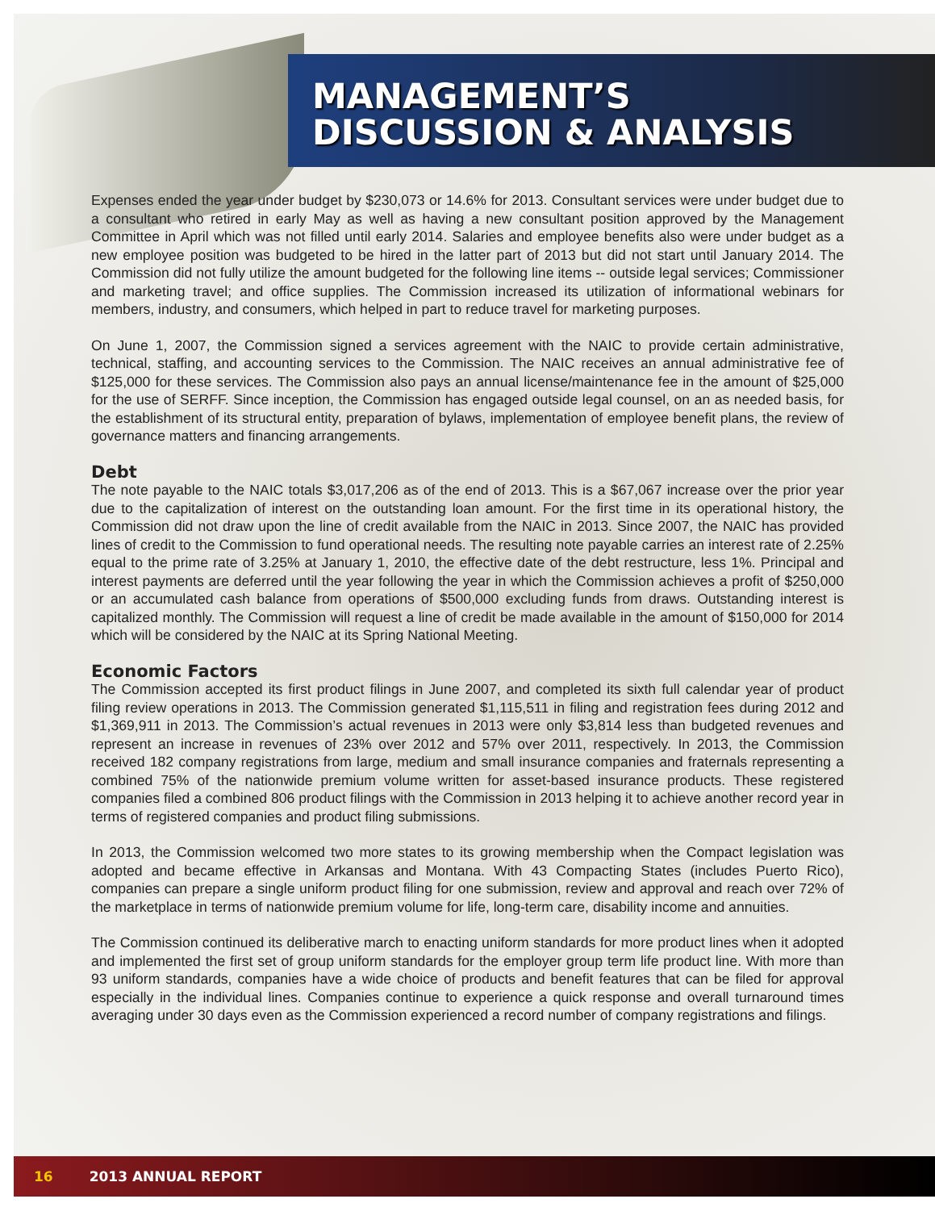MANAGEMENT’S
DISCUSSION & ANALYSIS
Expenses ended the year under budget by $230,073 or 14.6% for 2013. Consultant services were under budget due to a consultant who retired in early May as well as having a new consultant position approved by the Management Committee in April which was not filled until early 2014. Salaries and employee benefits also were under budget as a new employee position was budgeted to be hired in the latter part of 2013 but did not start until January 2014. The Commission did not fully utilize the amount budgeted for the following line items -- outside legal services; Commissioner and marketing travel; and office supplies. The Commission increased its utilization of informational webinars for members, industry, and consumers, which helped in part to reduce travel for marketing purposes.
On June 1, 2007, the Commission signed a services agreement with the NAIC to provide certain administrative, technical, staffing, and accounting services to the Commission. The NAIC receives an annual administrative fee of $125,000 for these services. The Commission also pays an annual license/maintenance fee in the amount of $25,000 for the use of SERFF. Since inception, the Commission has engaged outside legal counsel, on an as needed basis, for the establishment of its structural entity, preparation of bylaws, implementation of employee benefit plans, the review of governance matters and financing arrangements.
Debt
The note payable to the NAIC totals $3,017,206 as of the end of 2013. This is a $67,067 increase over the prior year due to the capitalization of interest on the outstanding loan amount. For the first time in its operational history, the Commission did not draw upon the line of credit available from the NAIC in 2013. Since 2007, the NAIC has provided lines of credit to the Commission to fund operational needs. The resulting note payable carries an interest rate of 2.25% equal to the prime rate of 3.25% at January 1, 2010, the effective date of the debt restructure, less 1%. Principal and interest payments are deferred until the year following the year in which the Commission achieves a profit of $250,000 or an accumulated cash balance from operations of $500,000 excluding funds from draws. Outstanding interest is capitalized monthly. The Commission will request a line of credit be made available in the amount of $150,000 for 2014 which will be considered by the NAIC at its Spring National Meeting.
Economic Factors
The Commission accepted its first product filings in June 2007, and completed its sixth full calendar year of product filing review operations in 2013. The Commission generated $1,115,511 in filing and registration fees during 2012 and $1,369,911 in 2013. The Commission’s actual revenues in 2013 were only $3,814 less than budgeted revenues and represent an increase in revenues of 23% over 2012 and 57% over 2011, respectively. In 2013, the Commission received 182 company registrations from large, medium and small insurance companies and fraternals representing a combined 75% of the nationwide premium volume written for asset-based insurance products. These registered companies filed a combined 806 product filings with the Commission in 2013 helping it to achieve another record year in terms of registered companies and product filing submissions.
In 2013, the Commission welcomed two more states to its growing membership when the Compact legislation was adopted and became effective in Arkansas and Montana. With 43 Compacting States (includes Puerto Rico), companies can prepare a single uniform product filing for one submission, review and approval and reach over 72% of the marketplace in terms of nationwide premium volume for life, long-term care, disability income and annuities.
The Commission continued its deliberative march to enacting uniform standards for more product lines when it adopted and implemented the first set of group uniform standards for the employer group term life product line. With more than 93 uniform standards, companies have a wide choice of products and benefit features that can be filed for approval especially in the individual lines. Companies continue to experience a quick response and overall turnaround times averaging under 30 days even as the Commission experienced a record number of company registrations and filings.
16 2013 ANNUAL REPORT